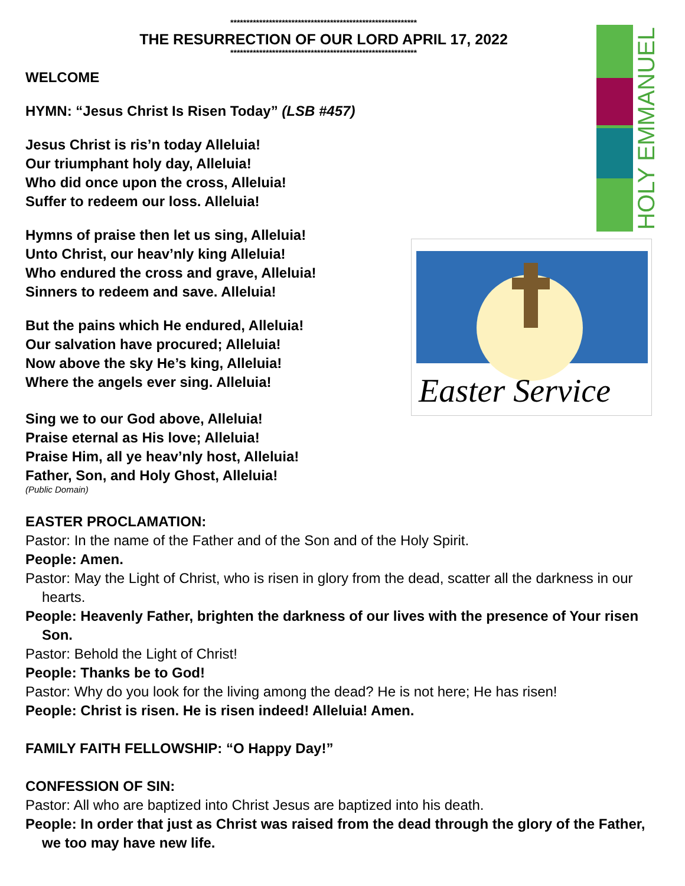HOLY EMMANUEL
Easter Service
**********************************************************
THE RESURRECTION OF OUR LORD APRIL 17, 2022
**********************************************************
WELCOME
HYMN: “Jesus Christ Is Risen Today” (LSB #457)
Jesus Christ is ris’n today Alleluia!
Our triumphant holy day, Alleluia!
Who did once upon the cross, Alleluia!
Suffer to redeem our loss. Alleluia!
Hymns of praise then let us sing, Alleluia!
Unto Christ, our heav’nly king Alleluia!
Who endured the cross and grave, Alleluia!
Sinners to redeem and save. Alleluia!
But the pains which He endured, Alleluia!
Our salvation have procured; Alleluia!
Now above the sky He’s king, Alleluia!
Where the angels ever sing. Alleluia!
Sing we to our God above, Alleluia!
Praise eternal as His love; Alleluia!
Praise Him, all ye heav’nly host, Alleluia!
Father, Son, and Holy Ghost, Alleluia!
(Public Domain)
EASTER PROCLAMATION:
Pastor: In the name of the Father and of the Son and of the Holy Spirit.
People: Amen.
Pastor: May the Light of Christ, who is risen in glory from the dead, scatter all the darkness in our hearts.
People: Heavenly Father, brighten the darkness of our lives with the presence of Your risen Son.
Pastor: Behold the Light of Christ!
People: Thanks be to God!
Pastor: Why do you look for the living among the dead? He is not here; He has risen!
People: Christ is risen. He is risen indeed! Alleluia! Amen.
FAMILY FAITH FELLOWSHIP: “O Happy Day!”
CONFESSION OF SIN:
Pastor: All who are baptized into Christ Jesus are baptized into his death.
People: In order that just as Christ was raised from the dead through the glory of the Father, we too may have new life.